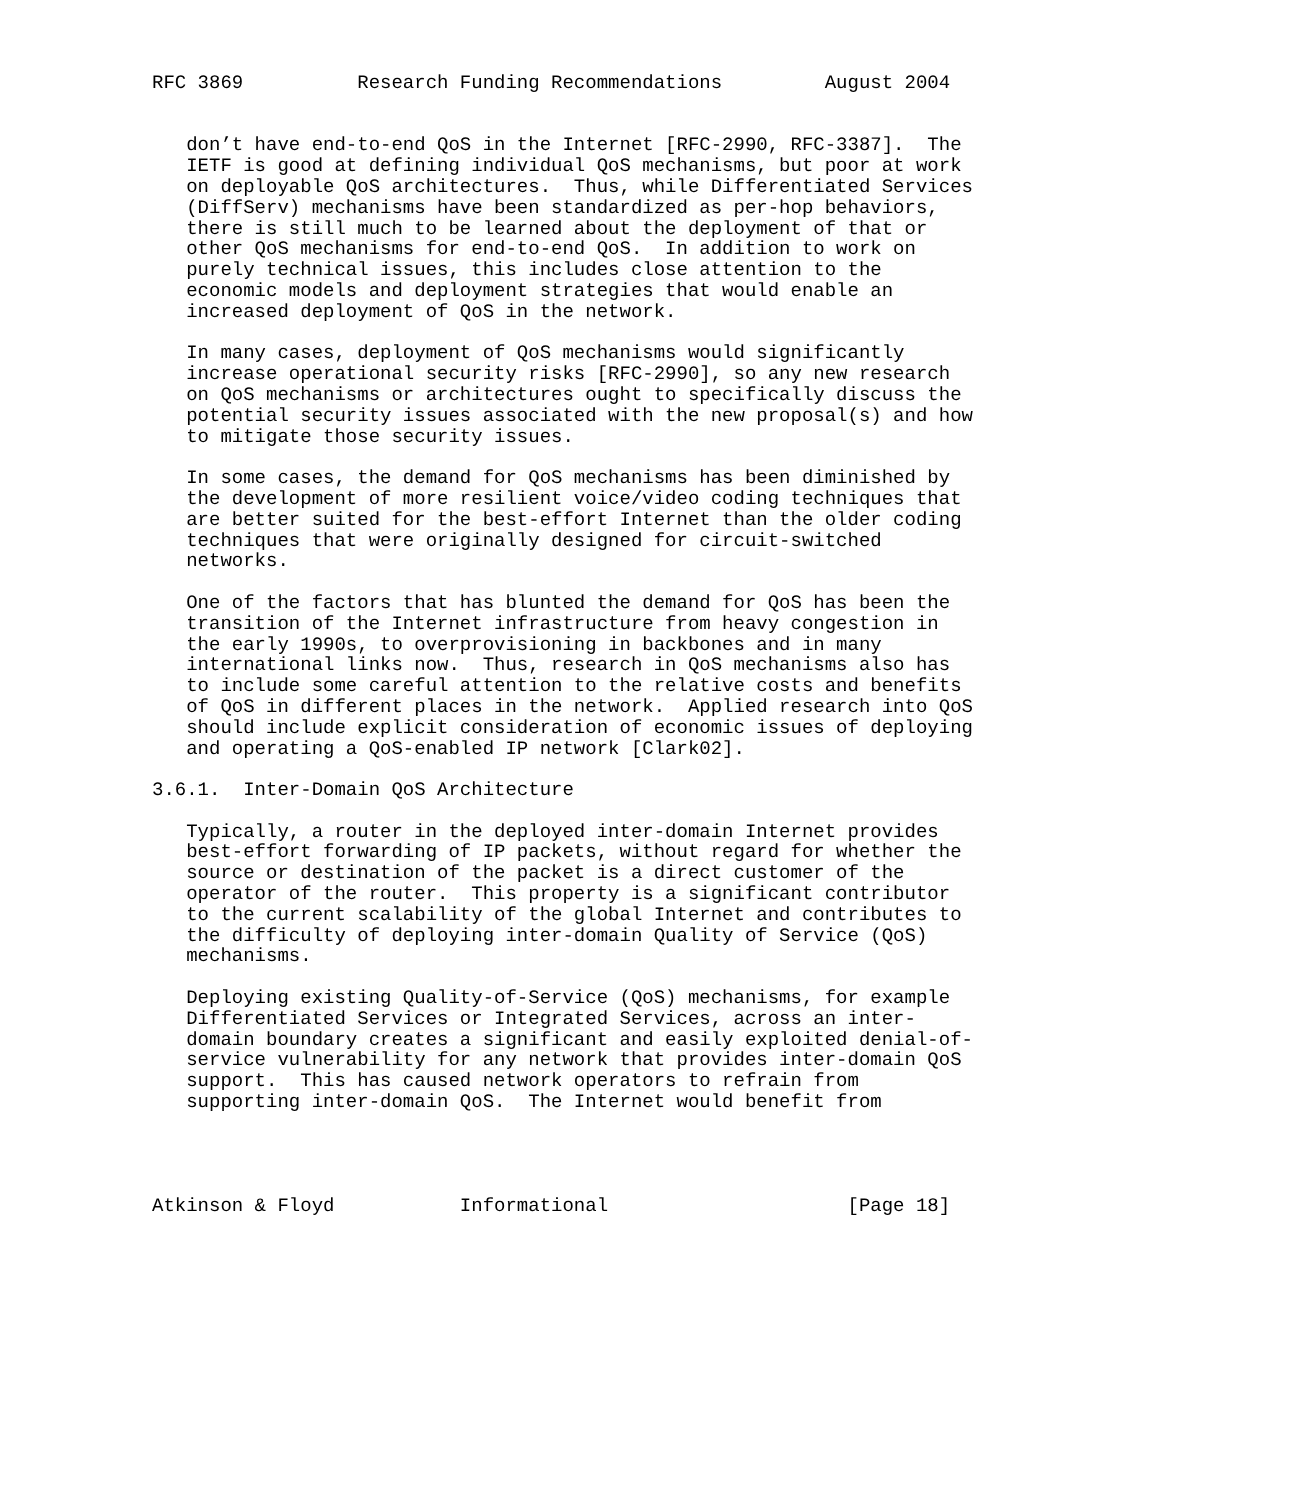RFC 3869          Research Funding Recommendations         August 2004


   don’t have end-to-end QoS in the Internet [RFC-2990, RFC-3387].  The
   IETF is good at defining individual QoS mechanisms, but poor at work
   on deployable QoS architectures.  Thus, while Differentiated Services
   (DiffServ) mechanisms have been standardized as per-hop behaviors,
   there is still much to be learned about the deployment of that or
   other QoS mechanisms for end-to-end QoS.  In addition to work on
   purely technical issues, this includes close attention to the
   economic models and deployment strategies that would enable an
   increased deployment of QoS in the network.

   In many cases, deployment of QoS mechanisms would significantly
   increase operational security risks [RFC-2990], so any new research
   on QoS mechanisms or architectures ought to specifically discuss the
   potential security issues associated with the new proposal(s) and how
   to mitigate those security issues.

   In some cases, the demand for QoS mechanisms has been diminished by
   the development of more resilient voice/video coding techniques that
   are better suited for the best-effort Internet than the older coding
   techniques that were originally designed for circuit-switched
   networks.

   One of the factors that has blunted the demand for QoS has been the
   transition of the Internet infrastructure from heavy congestion in
   the early 1990s, to overprovisioning in backbones and in many
   international links now.  Thus, research in QoS mechanisms also has
   to include some careful attention to the relative costs and benefits
   of QoS in different places in the network.  Applied research into QoS
   should include explicit consideration of economic issues of deploying
   and operating a QoS-enabled IP network [Clark02].

3.6.1.  Inter-Domain QoS Architecture

   Typically, a router in the deployed inter-domain Internet provides
   best-effort forwarding of IP packets, without regard for whether the
   source or destination of the packet is a direct customer of the
   operator of the router.  This property is a significant contributor
   to the current scalability of the global Internet and contributes to
   the difficulty of deploying inter-domain Quality of Service (QoS)
   mechanisms.

   Deploying existing Quality-of-Service (QoS) mechanisms, for example
   Differentiated Services or Integrated Services, across an inter-
   domain boundary creates a significant and easily exploited denial-of-
   service vulnerability for any network that provides inter-domain QoS
   support.  This has caused network operators to refrain from
   supporting inter-domain QoS.  The Internet would benefit from




Atkinson & Floyd           Informational                     [Page 18]